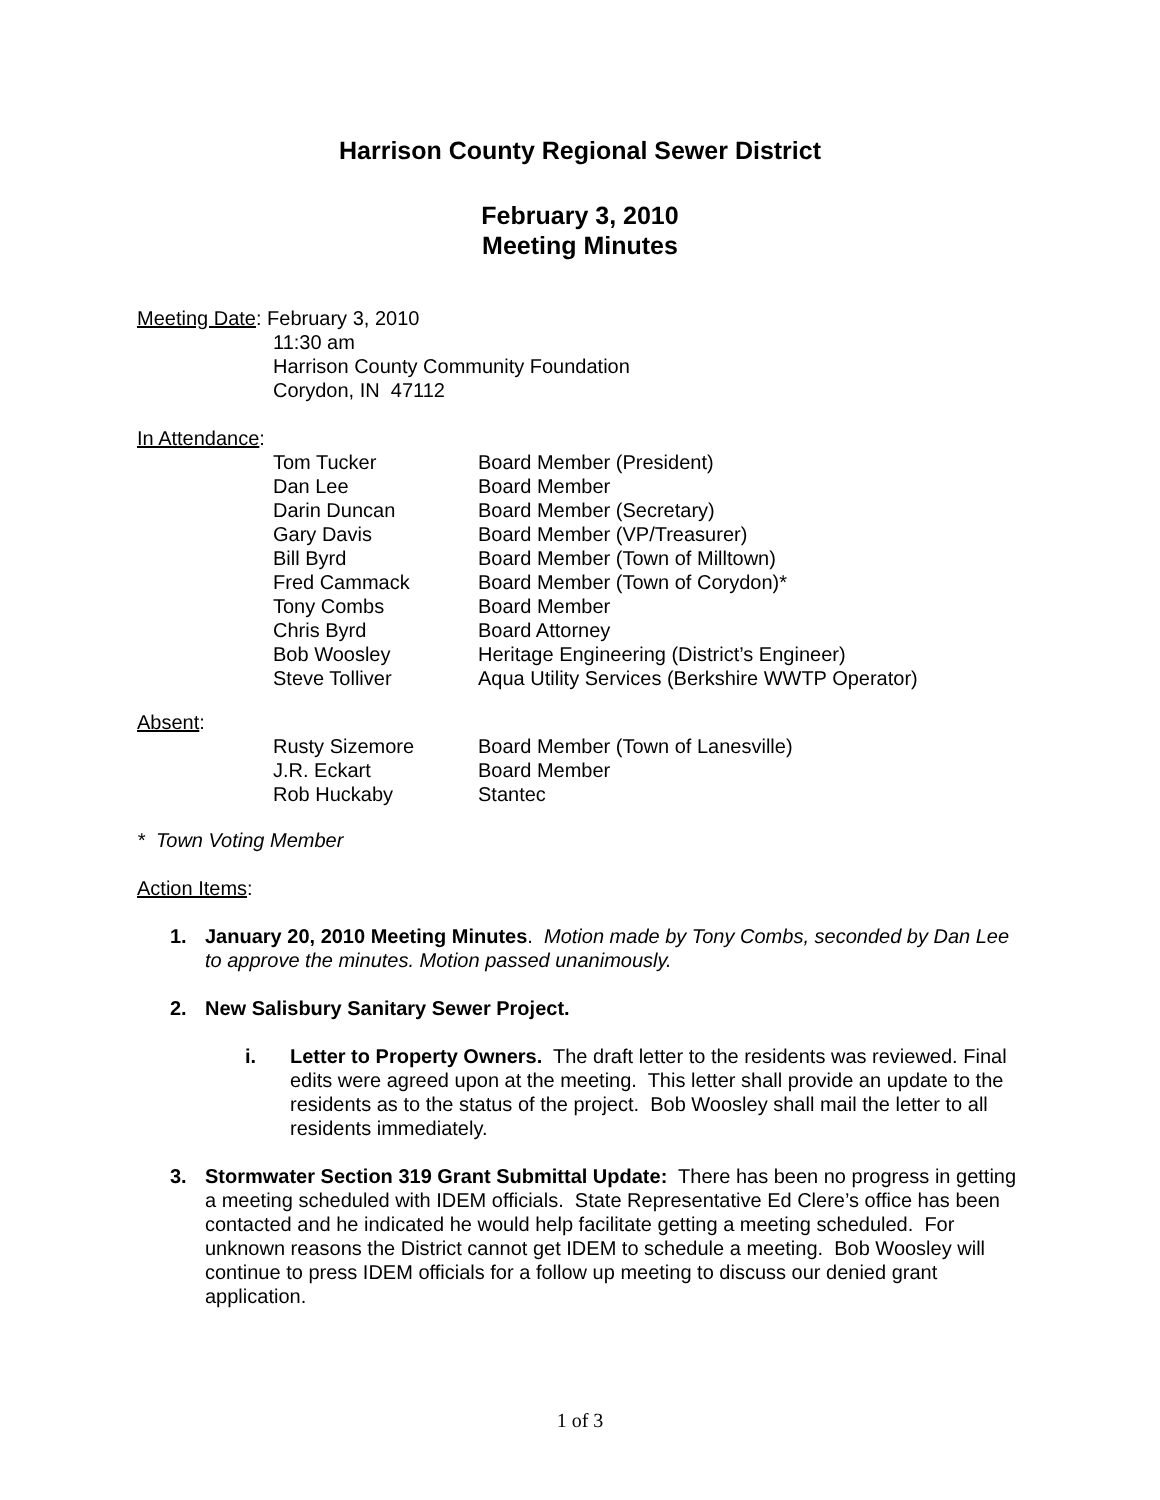Harrison County Regional Sewer District
February 3, 2010
Meeting Minutes
Meeting Date: February 3, 2010
11:30 am
Harrison County Community Foundation
Corydon, IN 47112
In Attendance:
Tom Tucker Board Member (President)
Dan Lee Board Member
Darin Duncan Board Member (Secretary)
Gary Davis Board Member (VP/Treasurer)
Bill Byrd Board Member (Town of Milltown)
Fred Cammack Board Member (Town of Corydon)*
Tony Combs Board Member
Chris Byrd Board Attorney
Bob Woosley Heritage Engineering (District’s Engineer)
Steve Tolliver Aqua Utility Services (Berkshire WWTP Operator)
Absent:
Rusty Sizemore Board Member (Town of Lanesville)
J.R. Eckart Board Member
Rob Huckaby Stantec
* Town Voting Member
Action Items:
1. January 20, 2010 Meeting Minutes. Motion made by Tony Combs, seconded by Dan Lee to approve the minutes. Motion passed unanimously.
2. New Salisbury Sanitary Sewer Project.
i. Letter to Property Owners. The draft letter to the residents was reviewed. Final edits were agreed upon at the meeting. This letter shall provide an update to the residents as to the status of the project. Bob Woosley shall mail the letter to all residents immediately.
3. Stormwater Section 319 Grant Submittal Update: There has been no progress in getting a meeting scheduled with IDEM officials. State Representative Ed Clere’s office has been contacted and he indicated he would help facilitate getting a meeting scheduled. For unknown reasons the District cannot get IDEM to schedule a meeting. Bob Woosley will continue to press IDEM officials for a follow up meeting to discuss our denied grant application.
1 of 3